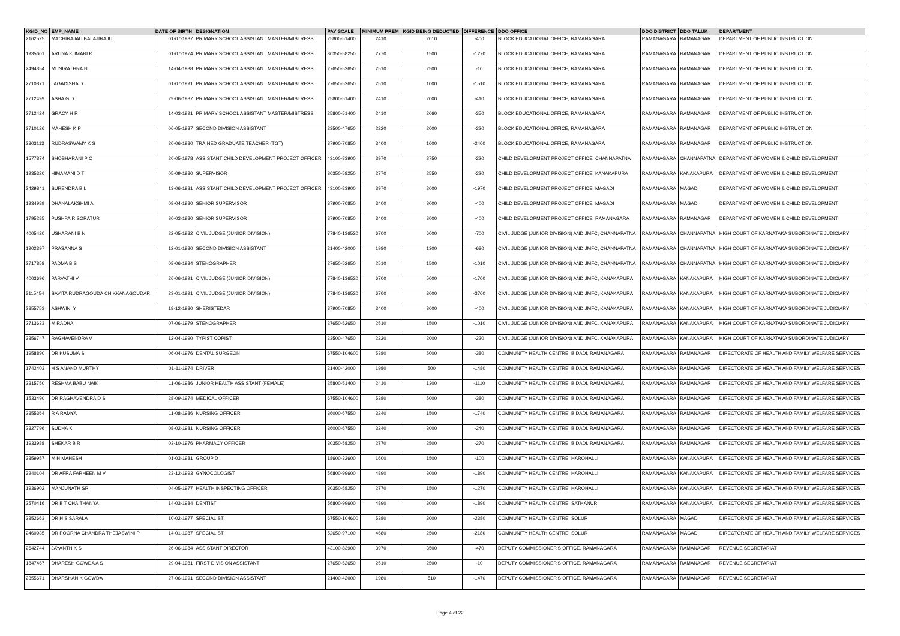| KGID_NO | EMP_NAME | DATE OF BIRTH | DESIGNATION | PAY SCALE | MINIMUM PREM | KGID BEING DEDUCTED | DIFFERENCE | DDO OFFICE | DDO DISTRICT | DDO TALUK | DEPARTMENT |
| --- | --- | --- | --- | --- | --- | --- | --- | --- | --- | --- | --- |
| 2162525 | MACHIRAJAU BALAJIRAJU | 01-07-1987 | PRIMARY SCHOOL ASSISTANT MASTER/MISTRESS | 25800-51400 | 2410 | 2010 | -400 | BLOCK EDUCATIONAL OFFICE, RAMANAGARA | RAMANAGARA | RAMANAGAR | DEPARTMENT OF PUBLIC INSTRUCTION |
| 1935601 | ARUNA KUMARI K | 01-07-1974 | PRIMARY SCHOOL ASSISTANT MASTER/MISTRESS | 30350-58250 | 2770 | 1500 | -1270 | BLOCK EDUCATIONAL OFFICE, RAMANAGARA | RAMANAGARA | RAMANAGAR | DEPARTMENT OF PUBLIC INSTRUCTION |
| 2494354 | MUNIRATHNA N | 14-04-1988 | PRIMARY SCHOOL ASSISTANT MASTER/MISTRESS | 27650-52650 | 2510 | 2500 | -10 | BLOCK EDUCATIONAL OFFICE, RAMANAGARA | RAMANAGARA | RAMANAGAR | DEPARTMENT OF PUBLIC INSTRUCTION |
| 2710871 | JAGADISHA D | 01-07-1991 | PRIMARY SCHOOL ASSISTANT MASTER/MISTRESS | 27650-52650 | 2510 | 1000 | -1510 | BLOCK EDUCATIONAL OFFICE, RAMANAGARA | RAMANAGARA | RAMANAGAR | DEPARTMENT OF PUBLIC INSTRUCTION |
| 2712499 | ASHA G D | 29-06-1987 | PRIMARY SCHOOL ASSISTANT MASTER/MISTRESS | 25800-51400 | 2410 | 2000 | -410 | BLOCK EDUCATIONAL OFFICE, RAMANAGARA | RAMANAGARA | RAMANAGAR | DEPARTMENT OF PUBLIC INSTRUCTION |
| 2712424 | GRACY H R | 14-03-1991 | PRIMARY SCHOOL ASSISTANT MASTER/MISTRESS | 25800-51400 | 2410 | 2060 | -350 | BLOCK EDUCATIONAL OFFICE, RAMANAGARA | RAMANAGARA | RAMANAGAR | DEPARTMENT OF PUBLIC INSTRUCTION |
| 2710126 | MAHESH K P | 06-05-1987 | SECOND DIVISION ASSISTANT | 23500-47650 | 2220 | 2000 | -220 | BLOCK EDUCATIONAL OFFICE, RAMANAGARA | RAMANAGARA | RAMANAGAR | DEPARTMENT OF PUBLIC INSTRUCTION |
| 2303113 | RUDRASWAMY K S | 20-06-1980 | TRAINED GRADUATE TEACHER (TGT) | 37900-70850 | 3400 | 1000 | -2400 | BLOCK EDUCATIONAL OFFICE, RAMANAGARA | RAMANAGARA | RAMANAGAR | DEPARTMENT OF PUBLIC INSTRUCTION |
| 1577874 | SHOBHARANI P C | 20-05-1978 | ASSISTANT CHILD DEVELOPMENT PROJECT OFFICER | 43100-83900 | 3970 | 3750 | -220 | CHILD DEVELOPMENT PROJECT OFFICE, CHANNAPATNA | RAMANAGARA | CHANNAPATNA | DEPARTMENT OF WOMEN & CHILD DEVELOPMENT |
| 1935320 | HIMAMANI D T | 05-09-1980 | SUPERVISOR | 30350-58250 | 2770 | 2550 | -220 | CHILD DEVELOPMENT PROJECT OFFICE, KANAKAPURA | RAMANAGARA | KANAKAPURA | DEPARTMENT OF WOMEN & CHILD DEVELOPMENT |
| 2429841 | SURENDRA B L | 13-06-1981 | ASSISTANT CHILD DEVELOPMENT PROJECT OFFICER | 43100-83900 | 3970 | 2000 | -1970 | CHILD DEVELOPMENT PROJECT OFFICE, MAGADI | RAMANAGARA | MAGADI | DEPARTMENT OF WOMEN & CHILD DEVELOPMENT |
| 1934989 | DHANALAKSHMI A | 08-04-1980 | SENIOR SUPERVISOR | 37900-70850 | 3400 | 3000 | -400 | CHILD DEVELOPMENT PROJECT OFFICE, MAGADI | RAMANAGARA | MAGADI | DEPARTMENT OF WOMEN & CHILD DEVELOPMENT |
| 1795285 | PUSHPA R SORATUR | 30-03-1980 | SENIOR SUPERVISOR | 37900-70850 | 3400 | 3000 | -400 | CHILD DEVELOPMENT PROJECT OFFICE, RAMANAGARA | RAMANAGARA | RAMANAGAR | DEPARTMENT OF WOMEN & CHILD DEVELOPMENT |
| 4005420 | USHARANI B N | 22-05-1982 | CIVIL JUDGE (JUNIOR DIVISION) | 77840-136520 | 6700 | 6000 | -700 | CIVIL JUDGE (JUNIOR DIVISION) AND JMFC, CHANNAPATNA | RAMANAGARA | CHANNAPATNA | HIGH COURT OF KARNATAKA SUBORDINATE JUDICIARY |
| 1902397 | PRASANNA S | 12-01-1980 | SECOND DIVISION ASSISTANT | 21400-42000 | 1980 | 1300 | -680 | CIVIL JUDGE (JUNIOR DIVISION) AND JMFC, CHANNAPATNA | RAMANAGARA | CHANNAPATNA | HIGH COURT OF KARNATAKA SUBORDINATE JUDICIARY |
| 2717858 | PADMA B S | 08-06-1984 | STENOGRAPHER | 27650-52650 | 2510 | 1500 | -1010 | CIVIL JUDGE (JUNIOR DIVISION) AND JMFC, CHANNAPATNA | RAMANAGARA | CHANNAPATNA | HIGH COURT OF KARNATAKA SUBORDINATE JUDICIARY |
| 4003696 | PARVATHI V | 26-06-1991 | CIVIL JUDGE (JUNIOR DIVISION) | 77840-136520 | 6700 | 5000 | -1700 | CIVIL JUDGE (JUNIOR DIVISION) AND JMFC, KANAKAPURA | RAMANAGARA | KANAKAPURA | HIGH COURT OF KARNATAKA SUBORDINATE JUDICIARY |
| 3115454 | SAVITA RUDRAGOUDA CHIKKANAGOUDAR | 23-01-1991 | CIVIL JUDGE (JUNIOR DIVISION) | 77840-136520 | 6700 | 3000 | -3700 | CIVIL JUDGE (JUNIOR DIVISION) AND JMFC, KANAKAPURA | RAMANAGARA | KANAKAPURA | HIGH COURT OF KARNATAKA SUBORDINATE JUDICIARY |
| 2355753 | ASHWINI Y | 18-12-1980 | SHERISTEDAR | 37900-70850 | 3400 | 3000 | -400 | CIVIL JUDGE (JUNIOR DIVISION) AND JMFC, KANAKAPURA | RAMANAGARA | KANAKAPURA | HIGH COURT OF KARNATAKA SUBORDINATE JUDICIARY |
| 2713633 | M RADHA | 07-06-1979 | STENOGRAPHER | 27650-52650 | 2510 | 1500 | -1010 | CIVIL JUDGE (JUNIOR DIVISION) AND JMFC, KANAKAPURA | RAMANAGARA | KANAKAPURA | HIGH COURT OF KARNATAKA SUBORDINATE JUDICIARY |
| 2356747 | RAGHAVENDRA V | 12-04-1990 | TYPIST COPIST | 23500-47650 | 2220 | 2000 | -220 | CIVIL JUDGE (JUNIOR DIVISION) AND JMFC, KANAKAPURA | RAMANAGARA | KANAKAPURA | HIGH COURT OF KARNATAKA SUBORDINATE JUDICIARY |
| 1958890 | DR KUSUMA S | 06-04-1976 | DENTAL SURGEON | 67550-104600 | 5380 | 5000 | -380 | COMMUNITY HEALTH CENTRE, BIDADI, RAMANAGARA | RAMANAGARA | RAMANAGAR | DIRECTORATE OF HEALTH AND FAMILY WELFARE SERVICES |
| 1742403 | H S ANAND MURTHY | 01-11-1974 | DRIVER | 21400-42000 | 1980 | 500 | -1480 | COMMUNITY HEALTH CENTRE, BIDADI, RAMANAGARA | RAMANAGARA | RAMANAGAR | DIRECTORATE OF HEALTH AND FAMILY WELFARE SERVICES |
| 2315750 | RESHMA BABU NAIK | 11-06-1986 | JUNIOR HEALTH ASSISTANT (FEMALE) | 25800-51400 | 2410 | 1300 | -1110 | COMMUNITY HEALTH CENTRE, BIDADI, RAMANAGARA | RAMANAGARA | RAMANAGAR | DIRECTORATE OF HEALTH AND FAMILY WELFARE SERVICES |
| 1533490 | DR RAGHAVENDRA D S | 28-09-1974 | MEDICAL OFFICER | 67550-104600 | 5380 | 5000 | -380 | COMMUNITY HEALTH CENTRE, BIDADI, RAMANAGARA | RAMANAGARA | RAMANAGAR | DIRECTORATE OF HEALTH AND FAMILY WELFARE SERVICES |
| 2355364 | R A RAMYA | 11-08-1986 | NURSING OFFICER | 36000-67550 | 3240 | 1500 | -1740 | COMMUNITY HEALTH CENTRE, BIDADI, RAMANAGARA | RAMANAGARA | RAMANAGAR | DIRECTORATE OF HEALTH AND FAMILY WELFARE SERVICES |
| 2327796 | SUDHA K | 08-02-1981 | NURSING OFFICER | 36000-67550 | 3240 | 3000 | -240 | COMMUNITY HEALTH CENTRE, BIDADI, RAMANAGARA | RAMANAGARA | RAMANAGAR | DIRECTORATE OF HEALTH AND FAMILY WELFARE SERVICES |
| 1933988 | SHEKAR B R | 03-10-1976 | PHARMACY OFFICER | 30350-58250 | 2770 | 2500 | -270 | COMMUNITY HEALTH CENTRE, BIDADI, RAMANAGARA | RAMANAGARA | RAMANAGAR | DIRECTORATE OF HEALTH AND FAMILY WELFARE SERVICES |
| 2359957 | M H MAHESH | 01-03-1981 | GROUP D | 18600-32600 | 1600 | 1500 | -100 | COMMUNITY HEALTH CENTRE, HAROHALLI | RAMANAGARA | KANAKAPURA | DIRECTORATE OF HEALTH AND FAMILY WELFARE SERVICES |
| 3240104 | DR AFRA FARHEEN M V | 23-12-1993 | GYNOCOLOGIST | 56800-99600 | 4890 | 3000 | -1890 | COMMUNITY HEALTH CENTRE, HAROHALLI | RAMANAGARA | KANAKAPURA | DIRECTORATE OF HEALTH AND FAMILY WELFARE SERVICES |
| 1936902 | MANJUNATH SR | 04-05-1977 | HEALTH INSPECTING OFFICER | 30350-58250 | 2770 | 1500 | -1270 | COMMUNITY HEALTH CENTRE, HAROHALLI | RAMANAGARA | KANAKAPURA | DIRECTORATE OF HEALTH AND FAMILY WELFARE SERVICES |
| 2570416 | DR B T CHAITHANYA | 14-03-1984 | DENTIST | 56800-99600 | 4890 | 3000 | -1890 | COMMUNITY HEALTH CENTRE, SATHANUR | RAMANAGARA | KANAKAPURA | DIRECTORATE OF HEALTH AND FAMILY WELFARE SERVICES |
| 2352663 | DR H S SARALA | 10-02-1977 | SPECIALIST | 67550-104600 | 5380 | 3000 | -2380 | COMMUNITY HEALTH CENTRE, SOLUR | RAMANAGARA | MAGADI | DIRECTORATE OF HEALTH AND FAMILY WELFARE SERVICES |
| 2460935 | DR POORNA CHANDRA THEJASWINI P | 14-01-1987 | SPECIALIST | 52650-97100 | 4680 | 2500 | -2180 | COMMUNITY HEALTH CENTRE, SOLUR | RAMANAGARA | MAGADI | DIRECTORATE OF HEALTH AND FAMILY WELFARE SERVICES |
| 2642744 | JAYANTH K S | 26-06-1984 | ASSISTANT DIRECTOR | 43100-83900 | 3970 | 3500 | -470 | DEPUTY COMMISSIONER'S OFFICE, RAMANAGARA | RAMANAGARA | RAMANAGAR | REVENUE SECRETARIAT |
| 1847467 | DHARESH GOWDA A S | 29-04-1981 | FIRST DIVISION ASSISTANT | 27650-52650 | 2510 | 2500 | -10 | DEPUTY COMMISSIONER'S OFFICE, RAMANAGARA | RAMANAGARA | RAMANAGAR | REVENUE SECRETARIAT |
| 2355671 | DHARSHAN K GOWDA | 27-06-1991 | SECOND DIVISION ASSISTANT | 21400-42000 | 1980 | 510 | -1470 | DEPUTY COMMISSIONER'S OFFICE, RAMANAGARA | RAMANAGARA | RAMANAGAR | REVENUE SECRETARIAT |
Page 4 of 22